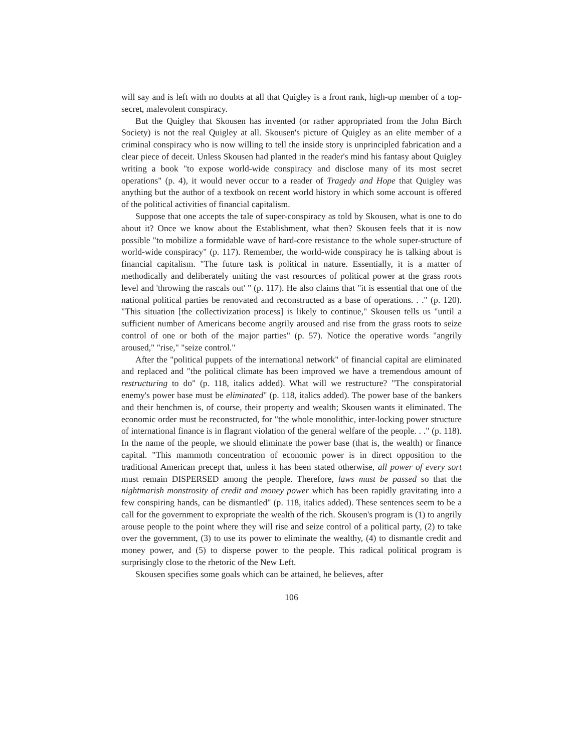will say and is left with no doubts at all that Quigley is a front rank, high-up member of a top-secret, malevolent conspiracy.
But the Quigley that Skousen has invented (or rather appropriated from the John Birch Society) is not the real Quigley at all. Skousen's picture of Quigley as an elite member of a criminal conspiracy who is now willing to tell the inside story is unprincipled fabrication and a clear piece of deceit. Unless Skousen had planted in the reader's mind his fantasy about Quigley writing a book "to expose world-wide conspiracy and disclose many of its most secret operations" (p. 4), it would never occur to a reader of Tragedy and Hope that Quigley was anything but the author of a textbook on recent world history in which some account is offered of the political activities of financial capitalism.
Suppose that one accepts the tale of super-conspiracy as told by Skousen, what is one to do about it? Once we know about the Establishment, what then? Skousen feels that it is now possible "to mobilize a formidable wave of hard-core resistance to the whole super-structure of world-wide conspiracy" (p. 117). Remember, the world-wide conspiracy he is talking about is financial capitalism. "The future task is political in nature. Essentially, it is a matter of methodically and deliberately uniting the vast resources of political power at the grass roots level and 'throwing the rascals out' " (p. 117). He also claims that "it is essential that one of the national political parties be renovated and reconstructed as a base of operations. . ." (p. 120). "This situation [the collectivization process] is likely to continue," Skousen tells us "until a sufficient number of Americans become angrily aroused and rise from the grass roots to seize control of one or both of the major parties" (p. 57). Notice the operative words "angrily aroused," "rise," "seize control."
After the "political puppets of the international network" of financial capital are eliminated and replaced and "the political climate has been improved we have a tremendous amount of restructuring to do" (p. 118, italics added). What will we restructure? "The conspiratorial enemy's power base must be eliminated" (p. 118, italics added). The power base of the bankers and their henchmen is, of course, their property and wealth; Skousen wants it eliminated. The economic order must be reconstructed, for "the whole monolithic, inter-locking power structure of international finance is in flagrant violation of the general welfare of the people. . ." (p. 118). In the name of the people, we should eliminate the power base (that is, the wealth) or finance capital. "This mammoth concentration of economic power is in direct opposition to the traditional American precept that, unless it has been stated otherwise, all power of every sort must remain DISPERSED among the people. Therefore, laws must be passed so that the nightmarish monstrosity of credit and money power which has been rapidly gravitating into a few conspiring hands, can be dismantled" (p. 118, italics added). These sentences seem to be a call for the government to expropriate the wealth of the rich. Skousen's program is (1) to angrily arouse people to the point where they will rise and seize control of a political party, (2) to take over the government, (3) to use its power to eliminate the wealthy, (4) to dismantle credit and money power, and (5) to disperse power to the people. This radical political program is surprisingly close to the rhetoric of the New Left.
Skousen specifies some goals which can be attained, he believes, after
106